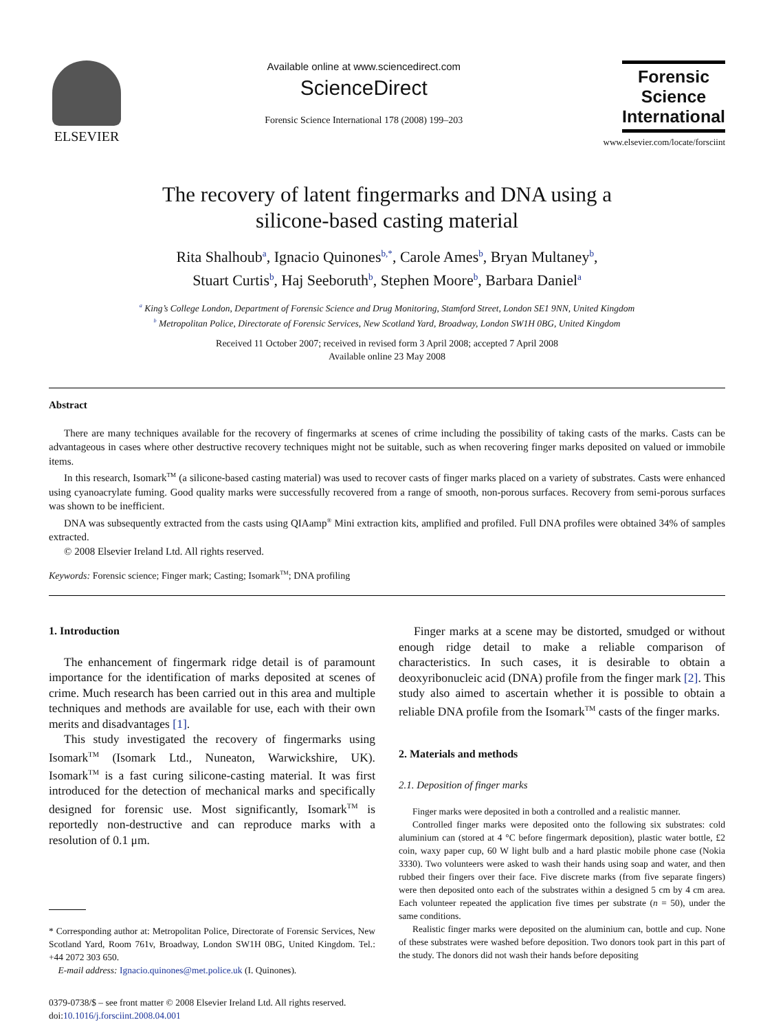ELSEVIER
Available online at www.sciencedirect.com
ScienceDirect
Forensic Science International 178 (2008) 199–203
Forensic
Science
International
www.elsevier.com/locate/forsciint
The recovery of latent fingermarks and DNA using a
silicone-based casting material
Rita Shalhoub<sup>a</sup>, Ignacio Quinones<sup>b,*</sup>, Carole Ames<sup>b</sup>, Bryan Multaney<sup>b</sup>,
Stuart Curtis<sup>b</sup>, Haj Seeboruth<sup>b</sup>, Stephen Moore<sup>b</sup>, Barbara Daniel<sup>a</sup>
<sup>a</sup> King’s College London, Department of Forensic Science and Drug Monitoring, Stamford Street, London SE1 9NN, United Kingdom
<sup>b</sup> Metropolitan Police, Directorate of Forensic Services, New Scotland Yard, Broadway, London SW1H 0BG, United Kingdom
Received 11 October 2007; received in revised form 3 April 2008; accepted 7 April 2008
Available online 23 May 2008
Abstract
There are many techniques available for the recovery of fingermarks at scenes of crime including the possibility of taking casts of the marks. Casts can be advantageous in cases where other destructive recovery techniques might not be suitable, such as when recovering finger marks deposited on valued or immobile items.
In this research, Isomark<sup>TM</sup> (a silicone-based casting material) was used to recover casts of finger marks placed on a variety of substrates. Casts were enhanced using cyanoacrylate fuming. Good quality marks were successfully recovered from a range of smooth, non-porous surfaces. Recovery from semi-porous surfaces was shown to be inefficient.
DNA was subsequently extracted from the casts using QIAamp<sup>®</sup> Mini extraction kits, amplified and profiled. Full DNA profiles were obtained 34% of samples extracted.
© 2008 Elsevier Ireland Ltd. All rights reserved.
Keywords: Forensic science; Finger mark; Casting; Isomark<sup>TM</sup>; DNA profiling
1. Introduction
The enhancement of fingermark ridge detail is of paramount importance for the identification of marks deposited at scenes of crime. Much research has been carried out in this area and multiple techniques and methods are available for use, each with their own merits and disadvantages [1].
This study investigated the recovery of fingermarks using Isomark<sup>TM</sup> (Isomark Ltd., Nuneaton, Warwickshire, UK). Isomark<sup>TM</sup> is a fast curing silicone-casting material. It was first introduced for the detection of mechanical marks and specifically designed for forensic use. Most significantly, Isomark<sup>TM</sup> is reportedly non-destructive and can reproduce marks with a resolution of 0.1 μm.
* Corresponding author at: Metropolitan Police, Directorate of Forensic Services, New Scotland Yard, Room 761v, Broadway, London SW1H 0BG, United Kingdom. Tel.: +44 2072 303 650.
E-mail address: Ignacio.quinones@met.police.uk (I. Quinones).
0379-0738/$ – see front matter © 2008 Elsevier Ireland Ltd. All rights reserved.
doi:10.1016/j.forsciint.2008.04.001
Finger marks at a scene may be distorted, smudged or without enough ridge detail to make a reliable comparison of characteristics. In such cases, it is desirable to obtain a deoxyribonucleic acid (DNA) profile from the finger mark [2]. This study also aimed to ascertain whether it is possible to obtain a reliable DNA profile from the Isomark<sup>TM</sup> casts of the finger marks.
2. Materials and methods
2.1. Deposition of finger marks
Finger marks were deposited in both a controlled and a realistic manner.
Controlled finger marks were deposited onto the following six substrates: cold aluminium can (stored at 4 °C before fingermark deposition), plastic water bottle, £2 coin, waxy paper cup, 60 W light bulb and a hard plastic mobile phone case (Nokia 3330). Two volunteers were asked to wash their hands using soap and water, and then rubbed their fingers over their face. Five discrete marks (from five separate fingers) were then deposited onto each of the substrates within a designed 5 cm by 4 cm area. Each volunteer repeated the application five times per substrate (n = 50), under the same conditions.
Realistic finger marks were deposited on the aluminium can, bottle and cup. None of these substrates were washed before deposition. Two donors took part in this part of the study. The donors did not wash their hands before depositing